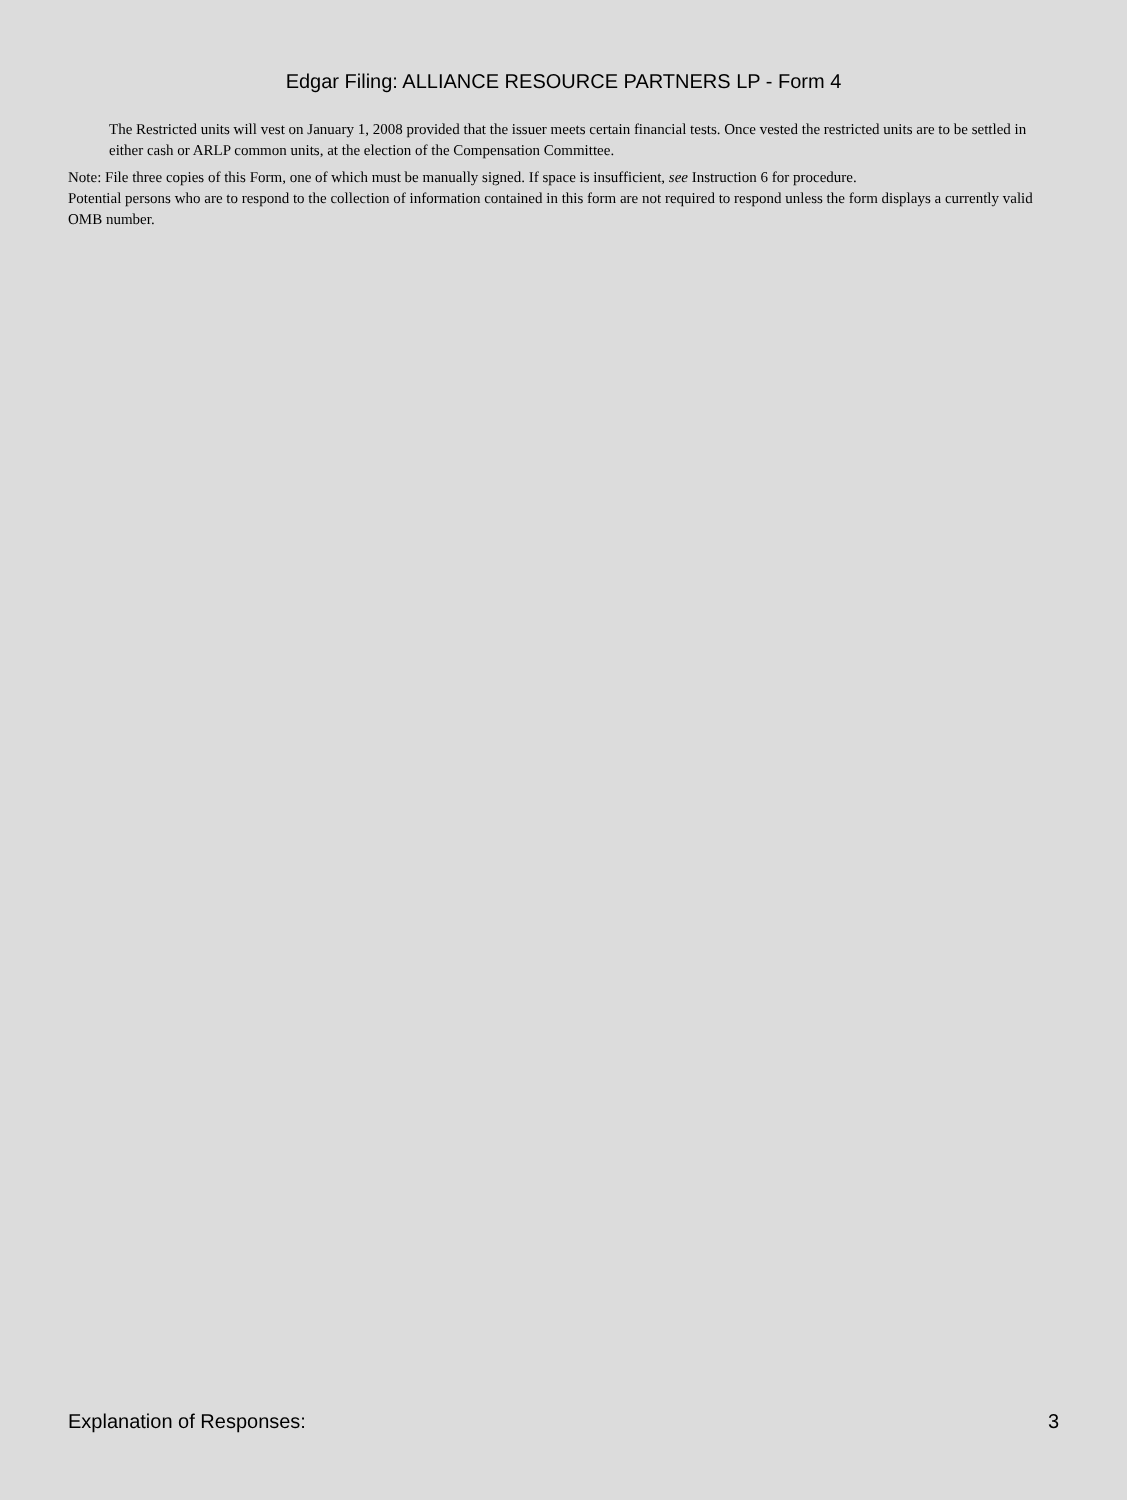Edgar Filing: ALLIANCE RESOURCE PARTNERS LP - Form 4
The Restricted units will vest on January 1, 2008 provided that the issuer meets certain financial tests. Once vested the restricted units are to be settled in either cash or ARLP common units, at the election of the Compensation Committee.
Note: File three copies of this Form, one of which must be manually signed. If space is insufficient, see Instruction 6 for procedure.
Potential persons who are to respond to the collection of information contained in this form are not required to respond unless the form displays a currently valid OMB number.
Explanation of Responses: 3